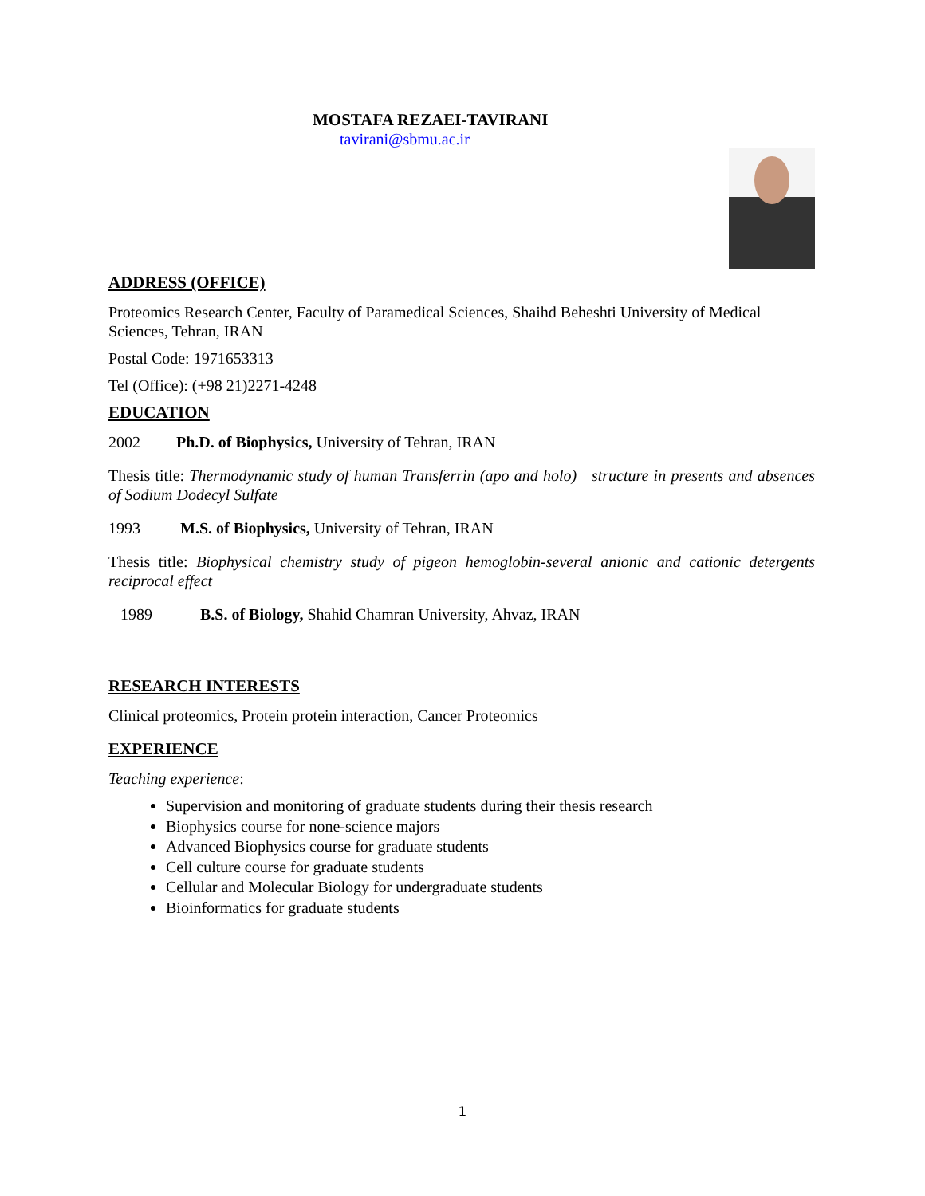MOSTAFA REZAEI-TAVIRANI
tavirani@sbmu.ac.ir
ADDRESS (OFFICE)
Proteomics Research Center, Faculty of Paramedical Sciences, Shaihd Beheshti University of Medical Sciences, Tehran, IRAN
Postal Code: 1971653313
Tel (Office): (+98 21)2271-4248
EDUCATION
2002 Ph.D. of Biophysics, University of Tehran, IRAN
Thesis title: Thermodynamic study of human Transferrin (apo and holo) structure in presents and absences of Sodium Dodecyl Sulfate
1993 M.S. of Biophysics, University of Tehran, IRAN
Thesis title: Biophysical chemistry study of pigeon hemoglobin-several anionic and cationic detergents reciprocal effect
1989 B.S. of Biology, Shahid Chamran University, Ahvaz, IRAN
RESEARCH INTERESTS
Clinical proteomics, Protein protein interaction, Cancer Proteomics
EXPERIENCE
Teaching experience:
Supervision and monitoring of graduate students during their thesis research
Biophysics course for none-science majors
Advanced Biophysics course for graduate students
Cell culture course for graduate students
Cellular and Molecular Biology for undergraduate students
Bioinformatics for graduate students
1